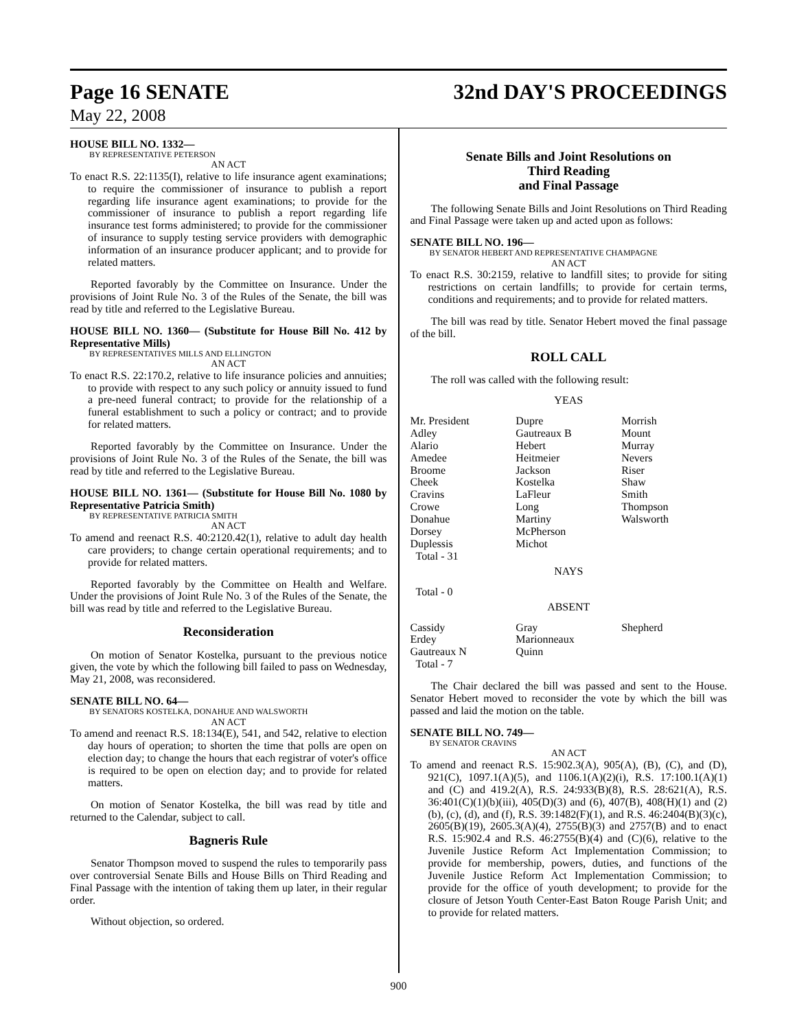Page 16 SENATE 32nd DAY'S PROCEEDINGS
May 22, 2008
HOUSE BILL NO. 1332—
BY REPRESENTATIVE PETERSON
AN ACT
To enact R.S. 22:1135(I), relative to life insurance agent examinations; to require the commissioner of insurance to publish a report regarding life insurance agent examinations; to provide for the commissioner of insurance to publish a report regarding life insurance test forms administered; to provide for the commissioner of insurance to supply testing service providers with demographic information of an insurance producer applicant; and to provide for related matters.
Reported favorably by the Committee on Insurance. Under the provisions of Joint Rule No. 3 of the Rules of the Senate, the bill was read by title and referred to the Legislative Bureau.
HOUSE BILL NO. 1360— (Substitute for House Bill No. 412 by Representative Mills)
BY REPRESENTATIVES MILLS AND ELLINGTON
AN ACT
To enact R.S. 22:170.2, relative to life insurance policies and annuities; to provide with respect to any such policy or annuity issued to fund a pre-need funeral contract; to provide for the relationship of a funeral establishment to such a policy or contract; and to provide for related matters.
Reported favorably by the Committee on Insurance. Under the provisions of Joint Rule No. 3 of the Rules of the Senate, the bill was read by title and referred to the Legislative Bureau.
HOUSE BILL NO. 1361— (Substitute for House Bill No. 1080 by Representative Patricia Smith)
BY REPRESENTATIVE PATRICIA SMITH
AN ACT
To amend and reenact R.S. 40:2120.42(1), relative to adult day health care providers; to change certain operational requirements; and to provide for related matters.
Reported favorably by the Committee on Health and Welfare. Under the provisions of Joint Rule No. 3 of the Rules of the Senate, the bill was read by title and referred to the Legislative Bureau.
Reconsideration
On motion of Senator Kostelka, pursuant to the previous notice given, the vote by which the following bill failed to pass on Wednesday, May 21, 2008, was reconsidered.
SENATE BILL NO. 64—
BY SENATORS KOSTELKA, DONAHUE AND WALSWORTH
AN ACT
To amend and reenact R.S. 18:134(E), 541, and 542, relative to election day hours of operation; to shorten the time that polls are open on election day; to change the hours that each registrar of voter's office is required to be open on election day; and to provide for related matters.
On motion of Senator Kostelka, the bill was read by title and returned to the Calendar, subject to call.
Bagneris Rule
Senator Thompson moved to suspend the rules to temporarily pass over controversial Senate Bills and House Bills on Third Reading and Final Passage with the intention of taking them up later, in their regular order.
Without objection, so ordered.
Senate Bills and Joint Resolutions on
Third Reading
and Final Passage
The following Senate Bills and Joint Resolutions on Third Reading and Final Passage were taken up and acted upon as follows:
SENATE BILL NO. 196—
BY SENATOR HEBERT AND REPRESENTATIVE CHAMPAGNE
AN ACT
To enact R.S. 30:2159, relative to landfill sites; to provide for siting restrictions on certain landfills; to provide for certain terms, conditions and requirements; and to provide for related matters.
The bill was read by title. Senator Hebert moved the final passage of the bill.
ROLL CALL
The roll was called with the following result:
YEAS
| Mr. President | Dupre | Morrish |
| Adley | Gautreaux B | Mount |
| Alario | Hebert | Murray |
| Amedee | Heitmeier | Nevers |
| Broome | Jackson | Riser |
| Cheek | Kostelka | Shaw |
| Cravins | LaFleur | Smith |
| Crowe | Long | Thompson |
| Donahue | Martiny | Walsworth |
| Dorsey | McPherson | |
| Duplessis | Michot | |
| Total - 31 | | |
NAYS
Total - 0
ABSENT
| Cassidy | Gray | Shepherd |
| Erdey | Marionneaux | |
| Gautreaux N | Quinn | |
| Total - 7 | | |
The Chair declared the bill was passed and sent to the House. Senator Hebert moved to reconsider the vote by which the bill was passed and laid the motion on the table.
SENATE BILL NO. 749—
BY SENATOR CRAVINS
AN ACT
To amend and reenact R.S. 15:902.3(A), 905(A), (B), (C), and (D), 921(C), 1097.1(A)(5), and 1106.1(A)(2)(i), R.S. 17:100.1(A)(1) and (C) and 419.2(A), R.S. 24:933(B)(8), R.S. 28:621(A), R.S. 36:401(C)(1)(b)(iii), 405(D)(3) and (6), 407(B), 408(H)(1) and (2)(b), (c), (d), and (f), R.S. 39:1482(F)(1), and R.S. 46:2404(B)(3)(c), 2605(B)(19), 2605.3(A)(4), 2755(B)(3) and 2757(B) and to enact R.S. 15:902.4 and R.S. 46:2755(B)(4) and (C)(6), relative to the Juvenile Justice Reform Act Implementation Commission; to provide for membership, powers, duties, and functions of the Juvenile Justice Reform Act Implementation Commission; to provide for the office of youth development; to provide for the closure of Jetson Youth Center-East Baton Rouge Parish Unit; and to provide for related matters.
900